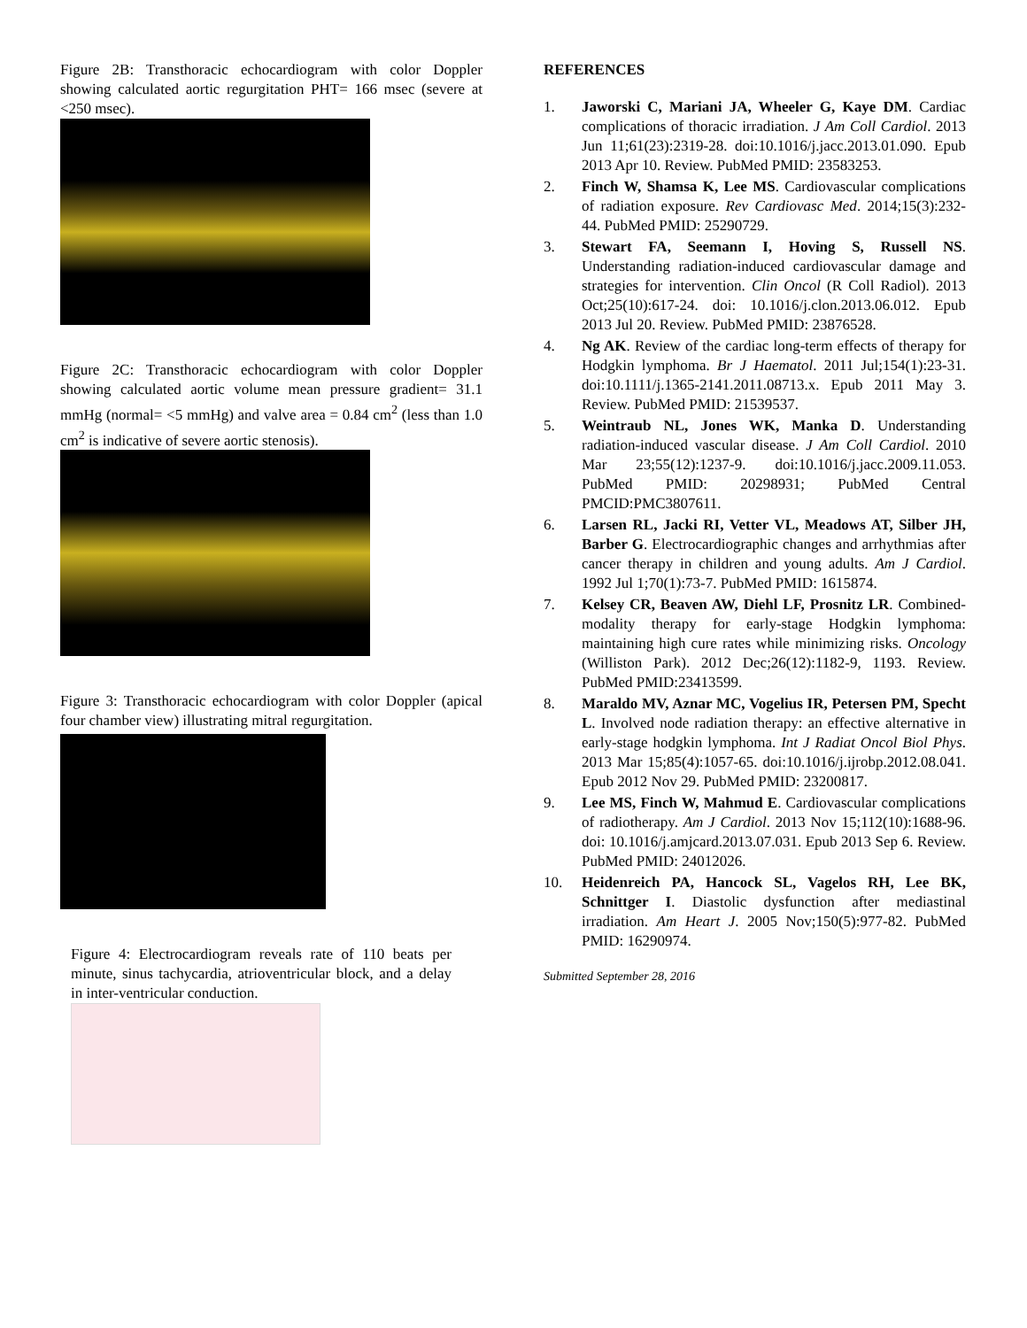Figure 2B: Transthoracic echocardiogram with color Doppler showing calculated aortic regurgitation PHT= 166 msec (severe at <250 msec).
Figure 2C: Transthoracic echocardiogram with color Doppler showing calculated aortic volume mean pressure gradient= 31.1 mmHg (normal= <5 mmHg) and valve area = 0.84 cm<sup>2</sup> (less than 1.0 cm<sup>2</sup> is indicative of severe aortic stenosis).
Figure 3: Transthoracic echocardiogram with color Doppler (apical four chamber view) illustrating mitral regurgitation.
Figure 4: Electrocardiogram reveals rate of 110 beats per minute, sinus tachycardia, atrioventricular block, and a delay in inter-ventricular conduction.
REFERENCES
1. Jaworski C, Mariani JA, Wheeler G, Kaye DM. Cardiac complications of thoracic irradiation. J Am Coll Cardiol. 2013 Jun 11;61(23):2319-28. doi:10.1016/j.jacc.2013.01.090. Epub 2013 Apr 10. Review. PubMed PMID: 23583253.
2. Finch W, Shamsa K, Lee MS. Cardiovascular complications of radiation exposure. Rev Cardiovasc Med. 2014;15(3):232-44. PubMed PMID: 25290729.
3. Stewart FA, Seemann I, Hoving S, Russell NS. Understanding radiation-induced cardiovascular damage and strategies for intervention. Clin Oncol (R Coll Radiol). 2013 Oct;25(10):617-24. doi: 10.1016/j.clon.2013.06.012. Epub 2013 Jul 20. Review. PubMed PMID: 23876528.
4. Ng AK. Review of the cardiac long-term effects of therapy for Hodgkin lymphoma. Br J Haematol. 2011 Jul;154(1):23-31. doi:10.1111/j.1365-2141.2011.08713.x. Epub 2011 May 3. Review. PubMed PMID: 21539537.
5. Weintraub NL, Jones WK, Manka D. Understanding radiation-induced vascular disease. J Am Coll Cardiol. 2010 Mar 23;55(12):1237-9. doi:10.1016/j.jacc.2009.11.053. PubMed PMID: 20298931; PubMed Central PMCID:PMC3807611.
6. Larsen RL, Jacki RI, Vetter VL, Meadows AT, Silber JH, Barber G. Electrocardiographic changes and arrhythmias after cancer therapy in children and young adults. Am J Cardiol. 1992 Jul 1;70(1):73-7. PubMed PMID: 1615874.
7. Kelsey CR, Beaven AW, Diehl LF, Prosnitz LR. Combined-modality therapy for early-stage Hodgkin lymphoma: maintaining high cure rates while minimizing risks. Oncology (Williston Park). 2012 Dec;26(12):1182-9, 1193. Review. PubMed PMID:23413599.
8. Maraldo MV, Aznar MC, Vogelius IR, Petersen PM, Specht L. Involved node radiation therapy: an effective alternative in early-stage hodgkin lymphoma. Int J Radiat Oncol Biol Phys. 2013 Mar 15;85(4):1057-65. doi:10.1016/j.ijrobp.2012.08.041. Epub 2012 Nov 29. PubMed PMID: 23200817.
9. Lee MS, Finch W, Mahmud E. Cardiovascular complications of radiotherapy. Am J Cardiol. 2013 Nov 15;112(10):1688-96. doi: 10.1016/j.amjcard.2013.07.031. Epub 2013 Sep 6. Review. PubMed PMID: 24012026.
10. Heidenreich PA, Hancock SL, Vagelos RH, Lee BK, Schnittger I. Diastolic dysfunction after mediastinal irradiation. Am Heart J. 2005 Nov;150(5):977-82. PubMed PMID: 16290974.
Submitted September 28, 2016